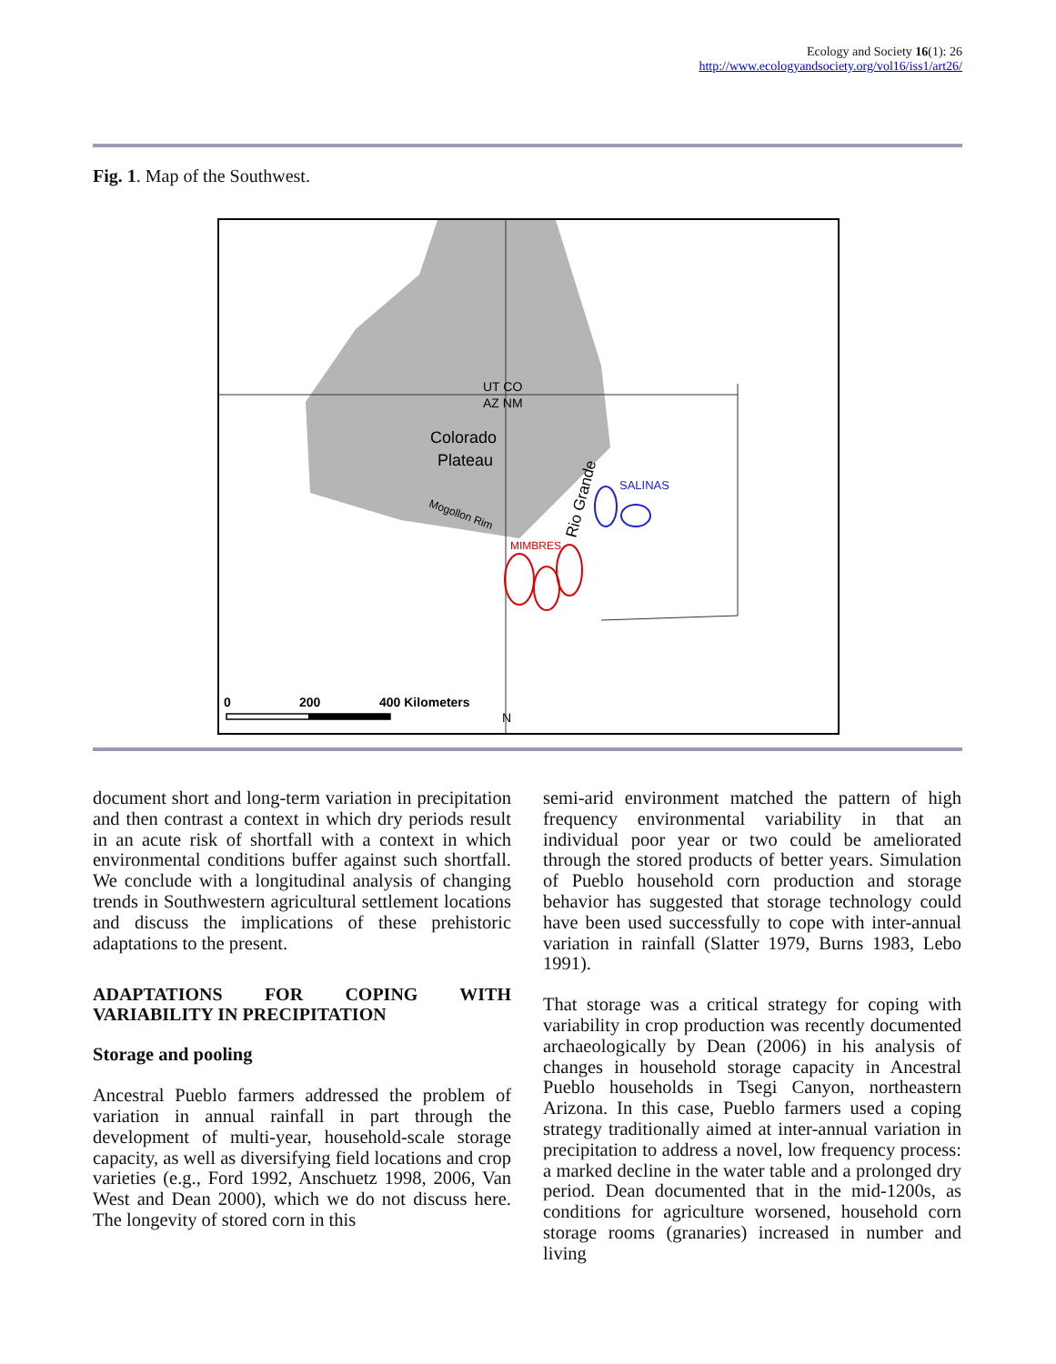Ecology and Society 16(1): 26
http://www.ecologyandsociety.org/vol16/iss1/art26/
Fig. 1. Map of the Southwest.
Colorado
Plateau
UT CO
AZ NM
Mogollon Rim
Rio Grande
SALINAS
MIMBRES
0
200
400 Kilometers
N
document short and long-term variation in precipitation and then contrast a context in which dry periods result in an acute risk of shortfall with a context in which environmental conditions buffer against such shortfall. We conclude with a longitudinal analysis of changing trends in Southwestern agricultural settlement locations and discuss the implications of these prehistoric adaptations to the present.
ADAPTATIONS FOR COPING WITH VARIABILITY IN PRECIPITATION
Storage and pooling
Ancestral Pueblo farmers addressed the problem of variation in annual rainfall in part through the development of multi-year, household-scale storage capacity, as well as diversifying field locations and crop varieties (e.g., Ford 1992, Anschuetz 1998, 2006, Van West and Dean 2000), which we do not discuss here. The longevity of stored corn in this
semi-arid environment matched the pattern of high frequency environmental variability in that an individual poor year or two could be ameliorated through the stored products of better years. Simulation of Pueblo household corn production and storage behavior has suggested that storage technology could have been used successfully to cope with inter-annual variation in rainfall (Slatter 1979, Burns 1983, Lebo 1991).
That storage was a critical strategy for coping with variability in crop production was recently documented archaeologically by Dean (2006) in his analysis of changes in household storage capacity in Ancestral Pueblo households in Tsegi Canyon, northeastern Arizona. In this case, Pueblo farmers used a coping strategy traditionally aimed at inter-annual variation in precipitation to address a novel, low frequency process: a marked decline in the water table and a prolonged dry period. Dean documented that in the mid-1200s, as conditions for agriculture worsened, household corn storage rooms (granaries) increased in number and living